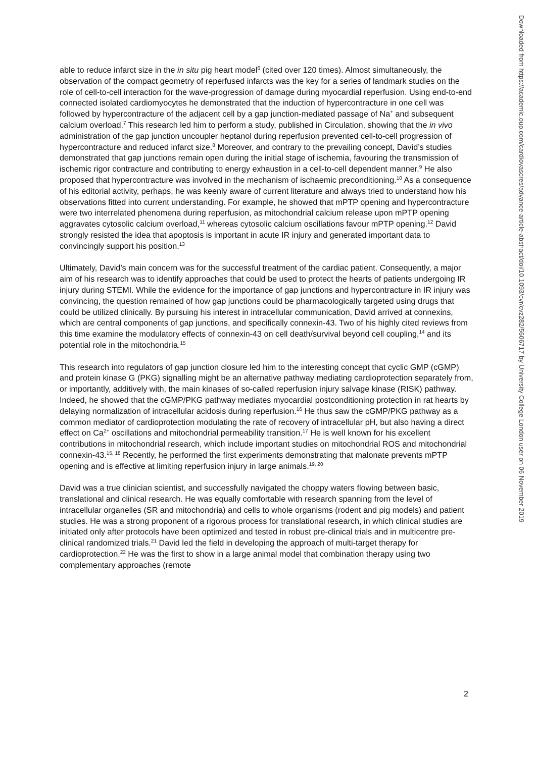able to reduce infarct size in the in situ pig heart model<sup>6</sup> (cited over 120 times). Almost simultaneously, the observation of the compact geometry of reperfused infarcts was the key for a series of landmark studies on the role of cell-to-cell interaction for the wave-progression of damage during myocardial reperfusion. Using end-to-end connected isolated cardiomyocytes he demonstrated that the induction of hypercontracture in one cell was followed by hypercontracture of the adjacent cell by a gap junction-mediated passage of Na<sup>+</sup> and subsequent calcium overload.<sup>7</sup> This research led him to perform a study, published in Circulation, showing that the in vivo administration of the gap junction uncoupler heptanol during reperfusion prevented cell-to-cell progression of hypercontracture and reduced infarct size.<sup>8</sup> Moreover, and contrary to the prevailing concept, David’s studies demonstrated that gap junctions remain open during the initial stage of ischemia, favouring the transmission of ischemic rigor contracture and contributing to energy exhaustion in a cell-to-cell dependent manner.<sup>9</sup> He also proposed that hypercontracture was involved in the mechanism of ischaemic preconditioning.<sup>10</sup> As a consequence of his editorial activity, perhaps, he was keenly aware of current literature and always tried to understand how his observations fitted into current understanding. For example, he showed that mPTP opening and hypercontracture were two interrelated phenomena during reperfusion, as mitochondrial calcium release upon mPTP opening aggravates cytosolic calcium overload,<sup>11</sup> whereas cytosolic calcium oscillations favour mPTP opening.<sup>12</sup> David strongly resisted the idea that apoptosis is important in acute IR injury and generated important data to convincingly support his position.<sup>13</sup>
Ultimately, David’s main concern was for the successful treatment of the cardiac patient. Consequently, a major aim of his research was to identify approaches that could be used to protect the hearts of patients undergoing IR injury during STEMI. While the evidence for the importance of gap junctions and hypercontracture in IR injury was convincing, the question remained of how gap junctions could be pharmacologically targeted using drugs that could be utilized clinically. By pursuing his interest in intracellular communication, David arrived at connexins, which are central components of gap junctions, and specifically connexin-43. Two of his highly cited reviews from this time examine the modulatory effects of connexin-43 on cell death/survival beyond cell coupling,<sup>14</sup> and its potential role in the mitochondria.<sup>15</sup>
This research into regulators of gap junction closure led him to the interesting concept that cyclic GMP (cGMP) and protein kinase G (PKG) signalling might be an alternative pathway mediating cardioprotection separately from, or importantly, additively with, the main kinases of so-called reperfusion injury salvage kinase (RISK) pathway. Indeed, he showed that the cGMP/PKG pathway mediates myocardial postconditioning protection in rat hearts by delaying normalization of intracellular acidosis during reperfusion.<sup>16</sup> He thus saw the cGMP/PKG pathway as a common mediator of cardioprotection modulating the rate of recovery of intracellular pH, but also having a direct effect on Ca<sup>2+</sup> oscillations and mitochondrial permeability transition.<sup>17</sup> He is well known for his excellent contributions in mitochondrial research, which include important studies on mitochondrial ROS and mitochondrial connexin-43.<sup>15, 18</sup> Recently, he performed the first experiments demonstrating that malonate prevents mPTP opening and is effective at limiting reperfusion injury in large animals.<sup>19, 20</sup>
David was a true clinician scientist, and successfully navigated the choppy waters flowing between basic, translational and clinical research. He was equally comfortable with research spanning from the level of intracellular organelles (SR and mitochondria) and cells to whole organisms (rodent and pig models) and patient studies. He was a strong proponent of a rigorous process for translational research, in which clinical studies are initiated only after protocols have been optimized and tested in robust pre-clinical trials and in multicentre pre-clinical randomized trials.<sup>21</sup> David led the field in developing the approach of multi-target therapy for cardioprotection.<sup>22</sup> He was the first to show in a large animal model that combination therapy using two complementary approaches (remote
Downloaded from https://academic.oup.com/cardiovascres/advance-article-abstract/doi/10.1093/cvr/cvz282/5606717 by University College London user on 06 November 2019
2